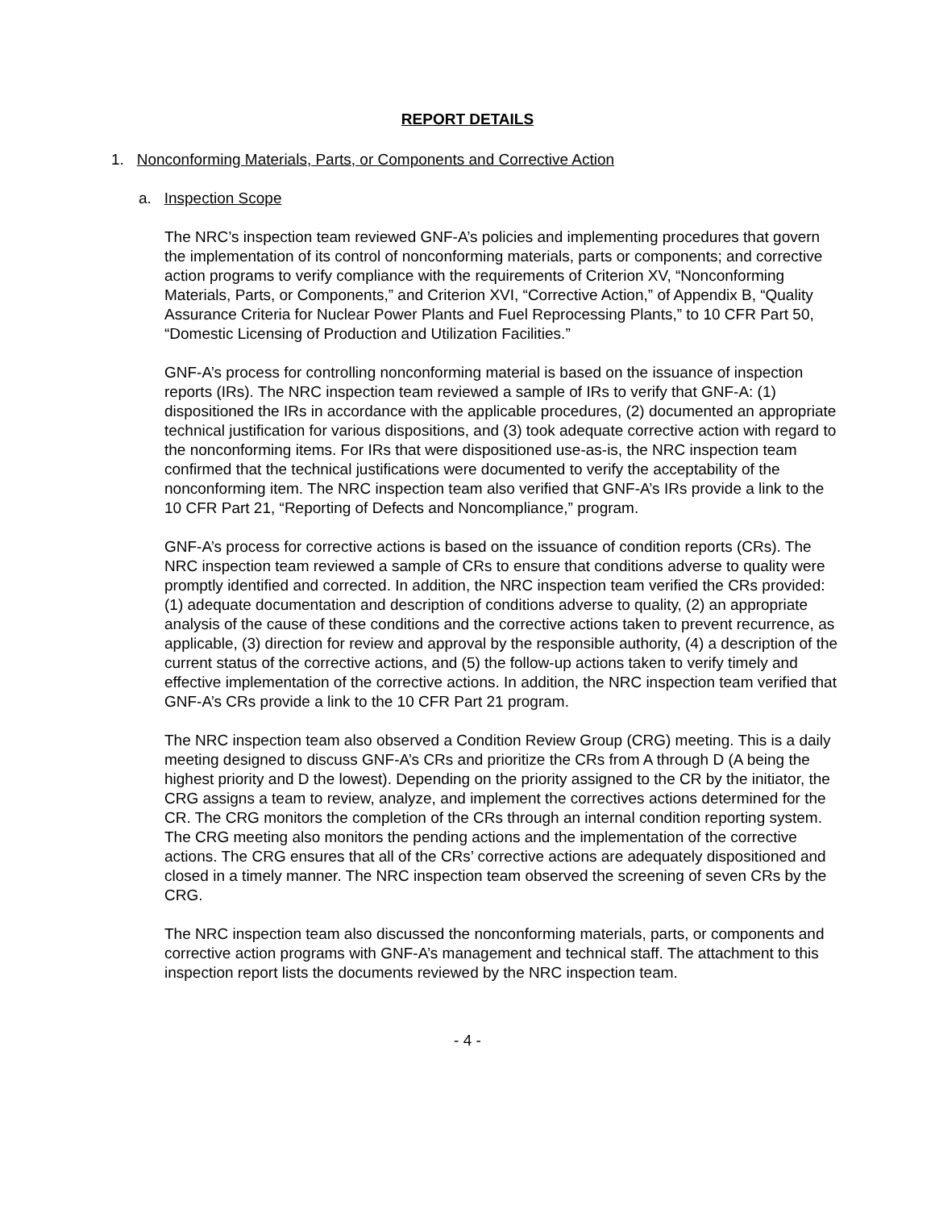REPORT DETAILS
1. Nonconforming Materials, Parts, or Components and Corrective Action
a. Inspection Scope
The NRC’s inspection team reviewed GNF-A’s policies and implementing procedures that govern the implementation of its control of nonconforming materials, parts or components; and corrective action programs to verify compliance with the requirements of Criterion XV, “Nonconforming Materials, Parts, or Components,” and Criterion XVI, “Corrective Action,” of Appendix B, “Quality Assurance Criteria for Nuclear Power Plants and Fuel Reprocessing Plants,” to 10 CFR Part 50, “Domestic Licensing of Production and Utilization Facilities.”
GNF-A’s process for controlling nonconforming material is based on the issuance of inspection reports (IRs). The NRC inspection team reviewed a sample of IRs to verify that GNF-A: (1) dispositioned the IRs in accordance with the applicable procedures, (2) documented an appropriate technical justification for various dispositions, and (3) took adequate corrective action with regard to the nonconforming items. For IRs that were dispositioned use-as-is, the NRC inspection team confirmed that the technical justifications were documented to verify the acceptability of the nonconforming item. The NRC inspection team also verified that GNF-A’s IRs provide a link to the 10 CFR Part 21, “Reporting of Defects and Noncompliance,” program.
GNF-A’s process for corrective actions is based on the issuance of condition reports (CRs). The NRC inspection team reviewed a sample of CRs to ensure that conditions adverse to quality were promptly identified and corrected. In addition, the NRC inspection team verified the CRs provided: (1) adequate documentation and description of conditions adverse to quality, (2) an appropriate analysis of the cause of these conditions and the corrective actions taken to prevent recurrence, as applicable, (3) direction for review and approval by the responsible authority, (4) a description of the current status of the corrective actions, and (5) the follow-up actions taken to verify timely and effective implementation of the corrective actions. In addition, the NRC inspection team verified that GNF-A’s CRs provide a link to the 10 CFR Part 21 program.
The NRC inspection team also observed a Condition Review Group (CRG) meeting. This is a daily meeting designed to discuss GNF-A’s CRs and prioritize the CRs from A through D (A being the highest priority and D the lowest). Depending on the priority assigned to the CR by the initiator, the CRG assigns a team to review, analyze, and implement the correctives actions determined for the CR. The CRG monitors the completion of the CRs through an internal condition reporting system. The CRG meeting also monitors the pending actions and the implementation of the corrective actions. The CRG ensures that all of the CRs’ corrective actions are adequately dispositioned and closed in a timely manner. The NRC inspection team observed the screening of seven CRs by the CRG.
The NRC inspection team also discussed the nonconforming materials, parts, or components and corrective action programs with GNF-A’s management and technical staff. The attachment to this inspection report lists the documents reviewed by the NRC inspection team.
- 4 -